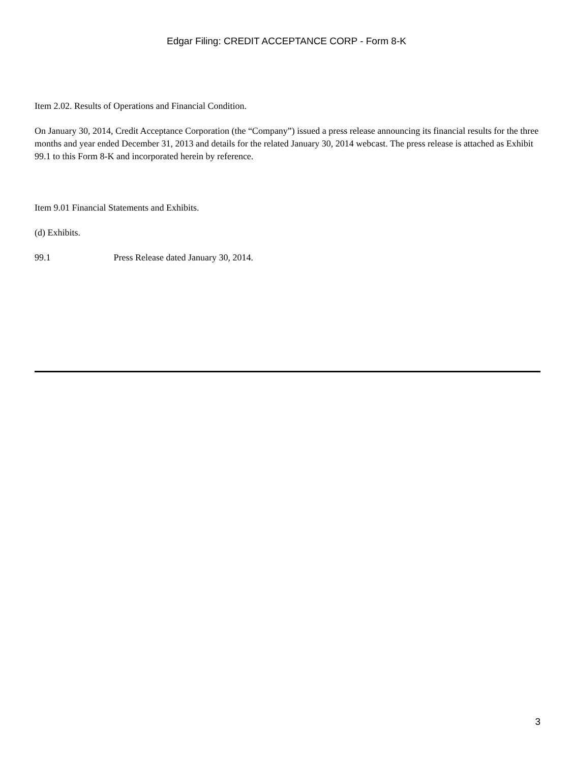Edgar Filing: CREDIT ACCEPTANCE CORP - Form 8-K
Item 2.02. Results of Operations and Financial Condition.
On January 30, 2014, Credit Acceptance Corporation (the “Company”) issued a press release announcing its financial results for the three months and year ended December 31, 2013 and details for the related January 30, 2014 webcast. The press release is attached as Exhibit 99.1 to this Form 8-K and incorporated herein by reference.
Item 9.01 Financial Statements and Exhibits.
(d) Exhibits.
99.1 Press Release dated January 30, 2014.
3